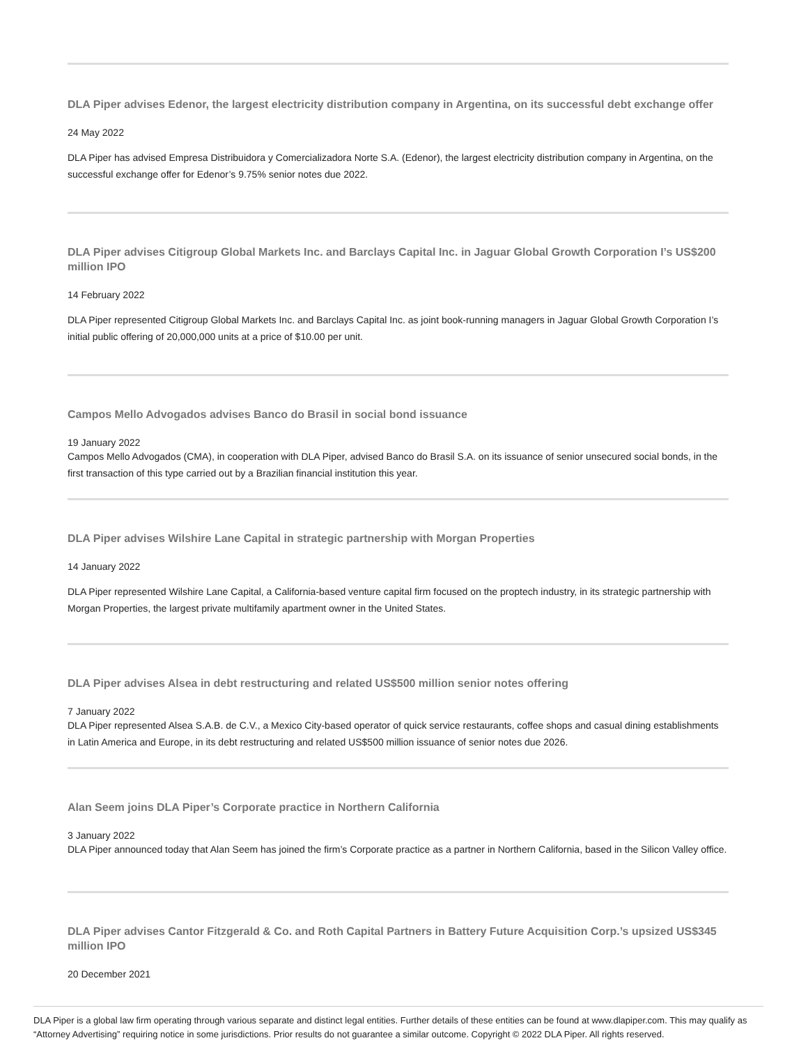DLA Piper advises Edenor, the largest electricity distribution company in Argentina, on its successful debt exchange offer
24 May 2022
DLA Piper has advised Empresa Distribuidora y Comercializadora Norte S.A. (Edenor), the largest electricity distribution company in Argentina, on the successful exchange offer for Edenor’s 9.75% senior notes due 2022.
DLA Piper advises Citigroup Global Markets Inc. and Barclays Capital Inc. in Jaguar Global Growth Corporation I’s US$200 million IPO
14 February 2022
DLA Piper represented Citigroup Global Markets Inc. and Barclays Capital Inc. as joint book-running managers in Jaguar Global Growth Corporation I’s initial public offering of 20,000,000 units at a price of $10.00 per unit.
Campos Mello Advogados advises Banco do Brasil in social bond issuance
19 January 2022
Campos Mello Advogados (CMA), in cooperation with DLA Piper, advised Banco do Brasil S.A. on its issuance of senior unsecured social bonds, in the first transaction of this type carried out by a Brazilian financial institution this year.
DLA Piper advises Wilshire Lane Capital in strategic partnership with Morgan Properties
14 January 2022
DLA Piper represented Wilshire Lane Capital, a California-based venture capital firm focused on the proptech industry, in its strategic partnership with Morgan Properties, the largest private multifamily apartment owner in the United States.
DLA Piper advises Alsea in debt restructuring and related US$500 million senior notes offering
7 January 2022
DLA Piper represented Alsea S.A.B. de C.V., a Mexico City-based operator of quick service restaurants, coffee shops and casual dining establishments in Latin America and Europe, in its debt restructuring and related US$500 million issuance of senior notes due 2026.
Alan Seem joins DLA Piper’s Corporate practice in Northern California
3 January 2022
DLA Piper announced today that Alan Seem has joined the firm’s Corporate practice as a partner in Northern California, based in the Silicon Valley office.
DLA Piper advises Cantor Fitzgerald & Co. and Roth Capital Partners in Battery Future Acquisition Corp.’s upsized US$345 million IPO
20 December 2021
DLA Piper is a global law firm operating through various separate and distinct legal entities. Further details of these entities can be found at www.dlapiper.com. This may qualify as “Attorney Advertising” requiring notice in some jurisdictions. Prior results do not guarantee a similar outcome. Copyright © 2022 DLA Piper. All rights reserved.